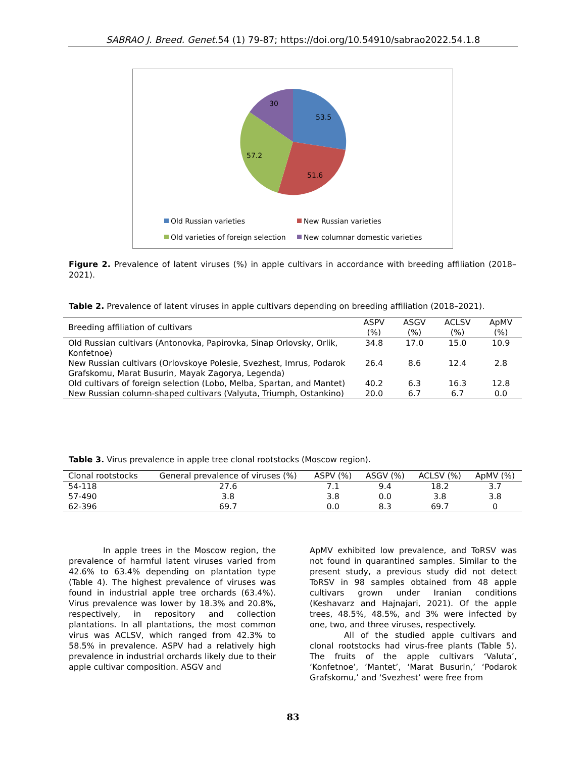SABRAO J. Breed. Genet. 54 (1) 79-87; https://doi.org/10.54910/sabrao2022.54.1.8
30
53.5
57.2
51.6
Old Russian varieties
New Russian varieties
Old varieties of foreign selection
New columnar domestic varieties
Figure 2. Prevalence of latent viruses (%) in apple cultivars in accordance with breeding affiliation (2018–2021).
Table 2. Prevalence of latent viruses in apple cultivars depending on breeding affiliation (2018–2021).
| Breeding affiliation of cultivars | ASPV (%) | ASGV (%) | ACLSV (%) | ApMV (%) |
| --- | --- | --- | --- | --- |
| Old Russian cultivars (Antonovka, Papirovka, Sinap Orlovsky, Orlik, Konfetnoe) | 34.8 | 17.0 | 15.0 | 10.9 |
| New Russian cultivars (Orlovskoye Polesie, Svezhest, Imrus, Podarok Grafskomu, Marat Busurin, Mayak Zagorya, Legenda) | 26.4 | 8.6 | 12.4 | 2.8 |
| Old cultivars of foreign selection (Lobo, Melba, Spartan, and Mantet) | 40.2 | 6.3 | 16.3 | 12.8 |
| New Russian column-shaped cultivars (Valyuta, Triumph, Ostankino) | 20.0 | 6.7 | 6.7 | 0.0 |
Table 3. Virus prevalence in apple tree clonal rootstocks (Moscow region).
| Clonal rootstocks | General prevalence of viruses (%) | ASPV (%) | ASGV (%) | ACLSV (%) | ApMV (%) |
| --- | --- | --- | --- | --- | --- |
| 54-118 | 27.6 | 7.1 | 9.4 | 18.2 | 3.7 |
| 57-490 | 3.8 | 3.8 | 0.0 | 3.8 | 3.8 |
| 62-396 | 69.7 | 0.0 | 8.3 | 69.7 | 0 |
In apple trees in the Moscow region, the prevalence of harmful latent viruses varied from 42.6% to 63.4% depending on plantation type (Table 4). The highest prevalence of viruses was found in industrial apple tree orchards (63.4%). Virus prevalence was lower by 18.3% and 20.8%, respectively, in repository and collection plantations. In all plantations, the most common virus was ACLSV, which ranged from 42.3% to 58.5% in prevalence. ASPV had a relatively high prevalence in industrial orchards likely due to their apple cultivar composition. ASGV and
ApMV exhibited low prevalence, and ToRSV was not found in quarantined samples. Similar to the present study, a previous study did not detect ToRSV in 98 samples obtained from 48 apple cultivars grown under Iranian conditions (Keshavarz and Hajnajari, 2021). Of the apple trees, 48.5%, 48.5%, and 3% were infected by one, two, and three viruses, respectively.
All of the studied apple cultivars and clonal rootstocks had virus-free plants (Table 5). The fruits of the apple cultivars ‘Valuta’, ‘Konfetnoe’, ‘Mantet’, ‘Marat Busurin,’ ‘Podarok Grafskomu,’ and ‘Svezhest’ were free from
83